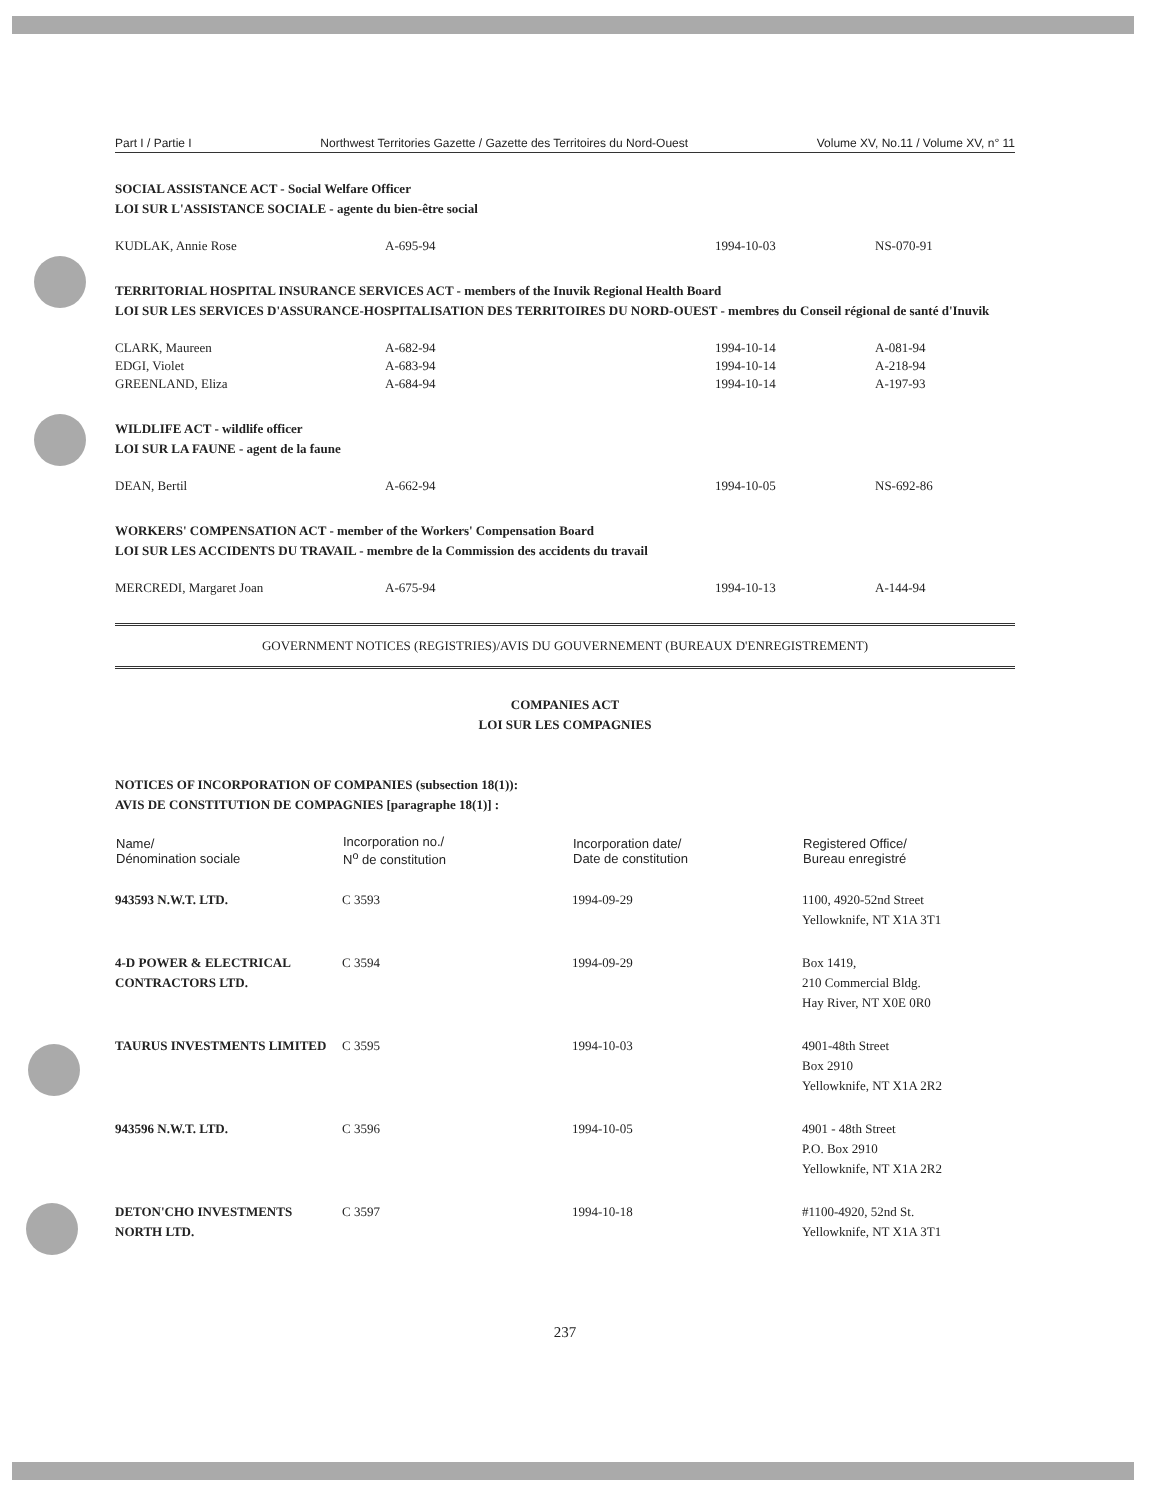Part I / Partie I Northwest Territories Gazette / Gazette des Territoires du Nord-Ouest Volume XV, No.11 / Volume XV, n° 11
SOCIAL ASSISTANCE ACT - Social Welfare Officer
LOI SUR L'ASSISTANCE SOCIALE - agente du bien-être social
| KUDLAK, Annie Rose | A-695-94 | 1994-10-03 | NS-070-91 |
TERRITORIAL HOSPITAL INSURANCE SERVICES ACT - members of the Inuvik Regional Health Board
LOI SUR LES SERVICES D'ASSURANCE-HOSPITALISATION DES TERRITOIRES DU NORD-OUEST - membres du Conseil régional de santé d'Inuvik
| CLARK, Maureen | A-682-94 | 1994-10-14 | A-081-94 |
| EDGI, Violet | A-683-94 | 1994-10-14 | A-218-94 |
| GREENLAND, Eliza | A-684-94 | 1994-10-14 | A-197-93 |
WILDLIFE ACT - wildlife officer
LOI SUR LA FAUNE - agent de la faune
| DEAN, Bertil | A-662-94 | 1994-10-05 | NS-692-86 |
WORKERS' COMPENSATION ACT - member of the Workers' Compensation Board
LOI SUR LES ACCIDENTS DU TRAVAIL - membre de la Commission des accidents du travail
| MERCREDI, Margaret Joan | A-675-94 | 1994-10-13 | A-144-94 |
GOVERNMENT NOTICES (REGISTRIES)/AVIS DU GOUVERNEMENT (BUREAUX D'ENREGISTREMENT)
COMPANIES ACT
LOI SUR LES COMPAGNIES
NOTICES OF INCORPORATION OF COMPANIES (subsection 18(1)):
AVIS DE CONSTITUTION DE COMPAGNIES [paragraphe 18(1)] :
| Name/ Dénomination sociale | Incorporation no./ N<sup>o</sup> de constitution | Incorporation date/ Date de constitution | Registered Office/ Bureau enregistré |
| --- | --- | --- | --- |
| 943593 N.W.T. LTD. | C 3593 | 1994-09-29 | 1100, 4920-52nd Street Yellowknife, NT X1A 3T1 |
| 4-D POWER & ELECTRICAL CONTRACTORS LTD. | C 3594 | 1994-09-29 | Box 1419, 210 Commercial Bldg. Hay River, NT X0E 0R0 |
| TAURUS INVESTMENTS LIMITED | C 3595 | 1994-10-03 | 4901-48th Street Box 2910 Yellowknife, NT X1A 2R2 |
| 943596 N.W.T. LTD. | C 3596 | 1994-10-05 | 4901 - 48th Street P.O. Box 2910 Yellowknife, NT X1A 2R2 |
| DETON'CHO INVESTMENTS NORTH LTD. | C 3597 | 1994-10-18 | #1100-4920, 52nd St. Yellowknife, NT X1A 3T1 |
237